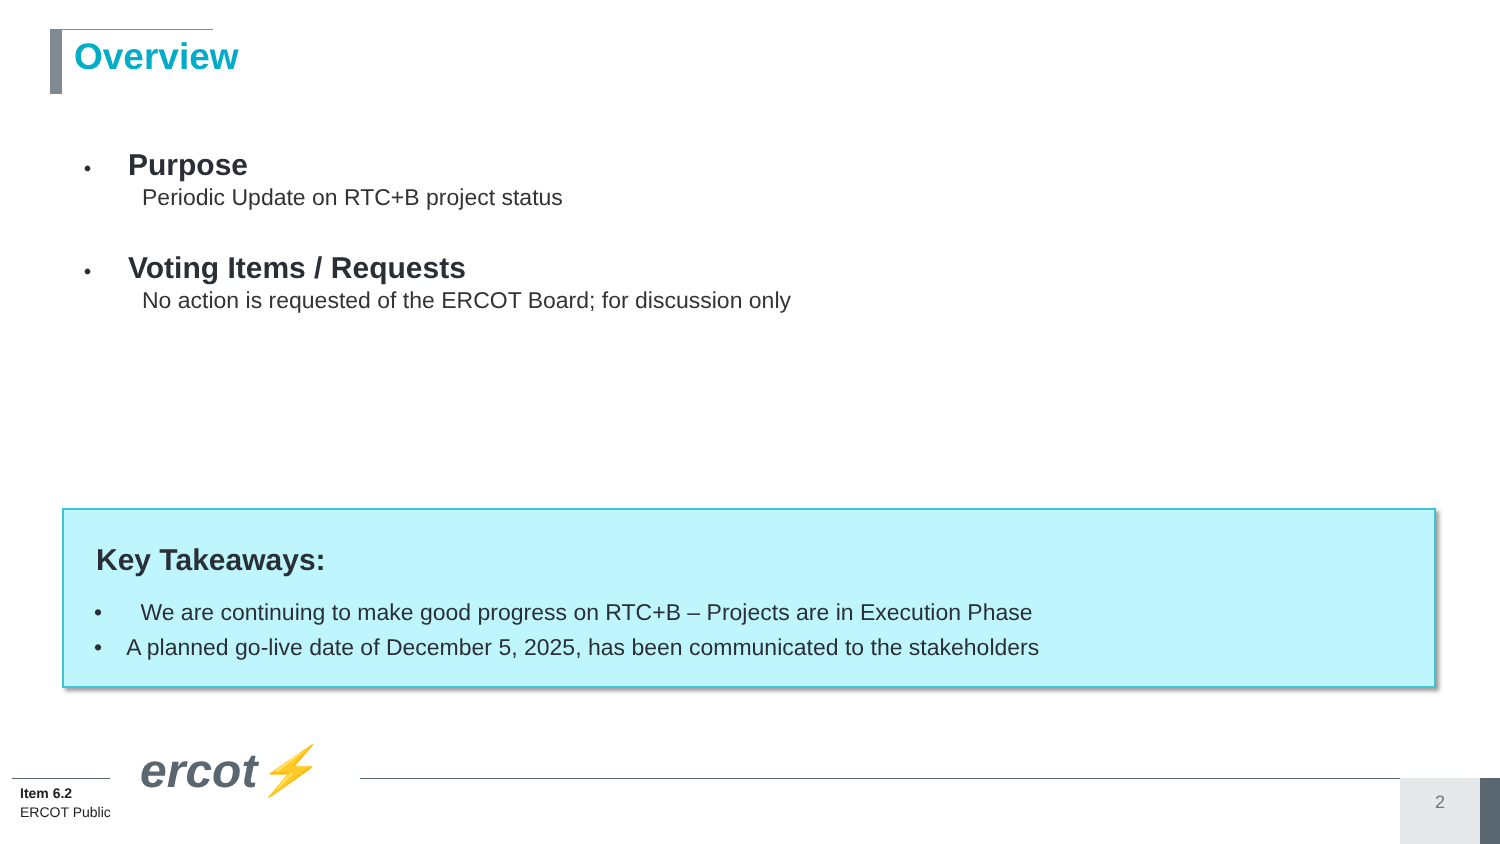Overview
• Purpose
Periodic Update on RTC+B project status
• Voting Items / Requests
No action is requested of the ERCOT Board; for discussion only
Key Takeaways:
• We are continuing to make good progress on RTC+B – Projects are in Execution Phase
• A planned go-live date of December 5, 2025, has been communicated to the stakeholders
ercot⚡
Item 6.2
ERCOT Public
2